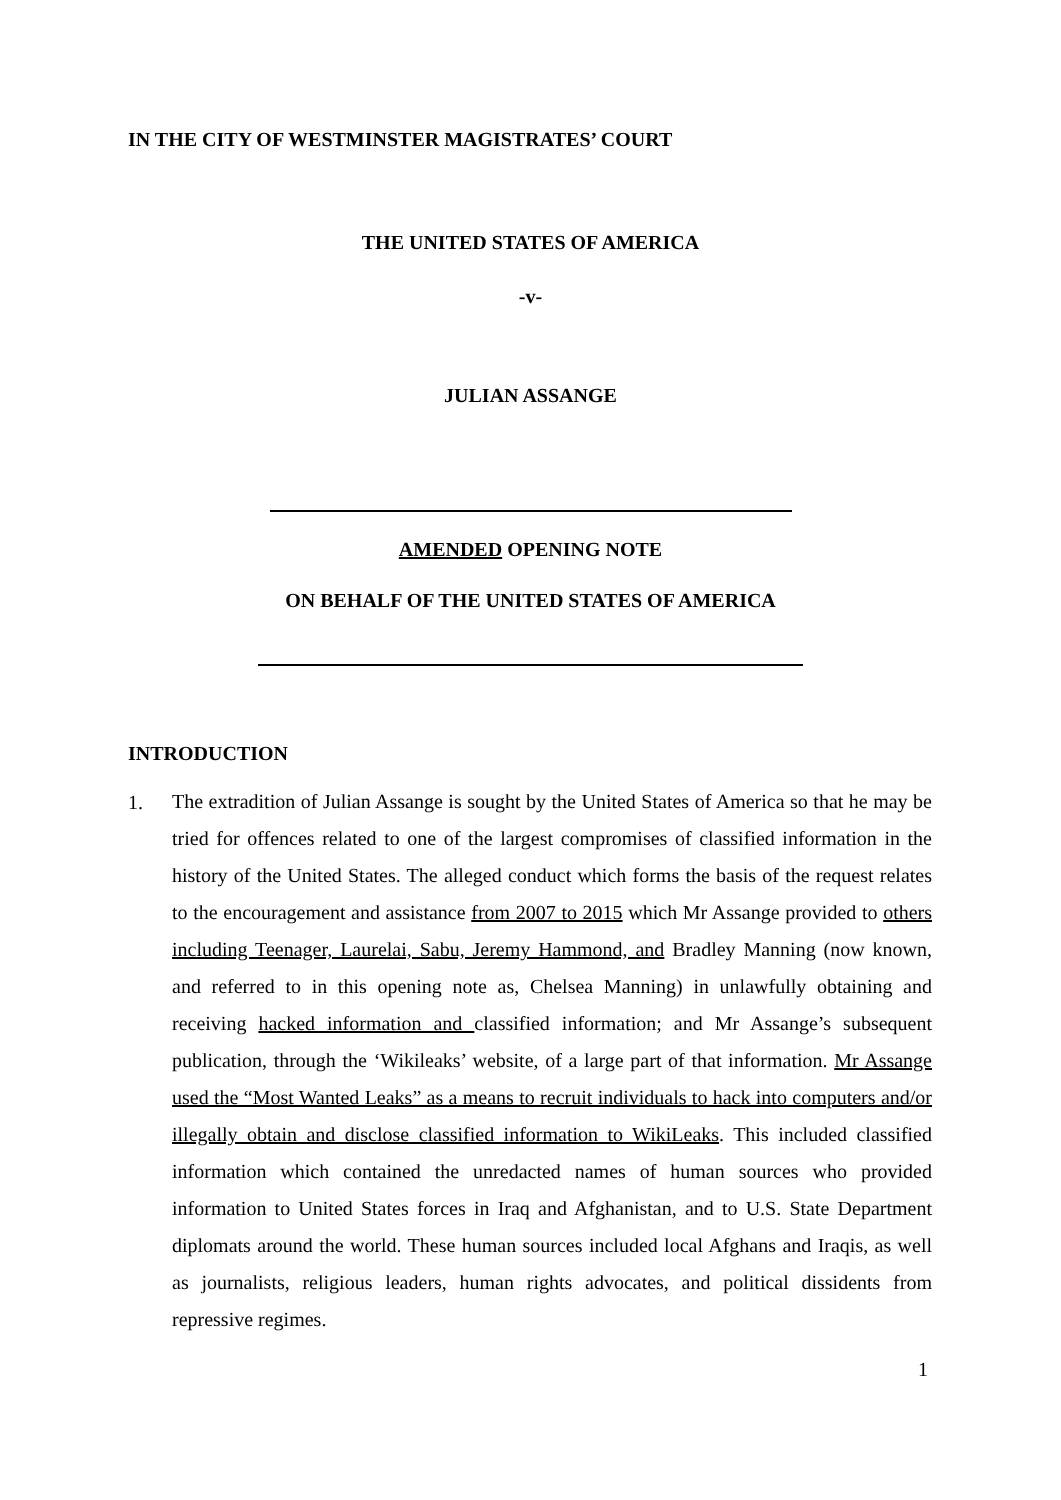IN THE CITY OF WESTMINSTER MAGISTRATES’ COURT
THE UNITED STATES OF AMERICA
-v-
JULIAN ASSANGE
AMENDED OPENING NOTE
ON BEHALF OF THE UNITED STATES OF AMERICA
INTRODUCTION
1.
The extradition of Julian Assange is sought by the United States of America so that he may be tried for offences related to one of the largest compromises of classified information in the history of the United States. The alleged conduct which forms the basis of the request relates to the encouragement and assistance from 2007 to 2015 which Mr Assange provided to others including Teenager, Laurelai, Sabu, Jeremy Hammond, and Bradley Manning (now known, and referred to in this opening note as, Chelsea Manning) in unlawfully obtaining and receiving hacked information and classified information; and Mr Assange’s subsequent publication, through the ‘Wikileaks’ website, of a large part of that information. Mr Assange used the “Most Wanted Leaks” as a means to recruit individuals to hack into computers and/or illegally obtain and disclose classified information to WikiLeaks. This included classified information which contained the unredacted names of human sources who provided information to United States forces in Iraq and Afghanistan, and to U.S. State Department diplomats around the world. These human sources included local Afghans and Iraqis, as well as journalists, religious leaders, human rights advocates, and political dissidents from repressive regimes.
1